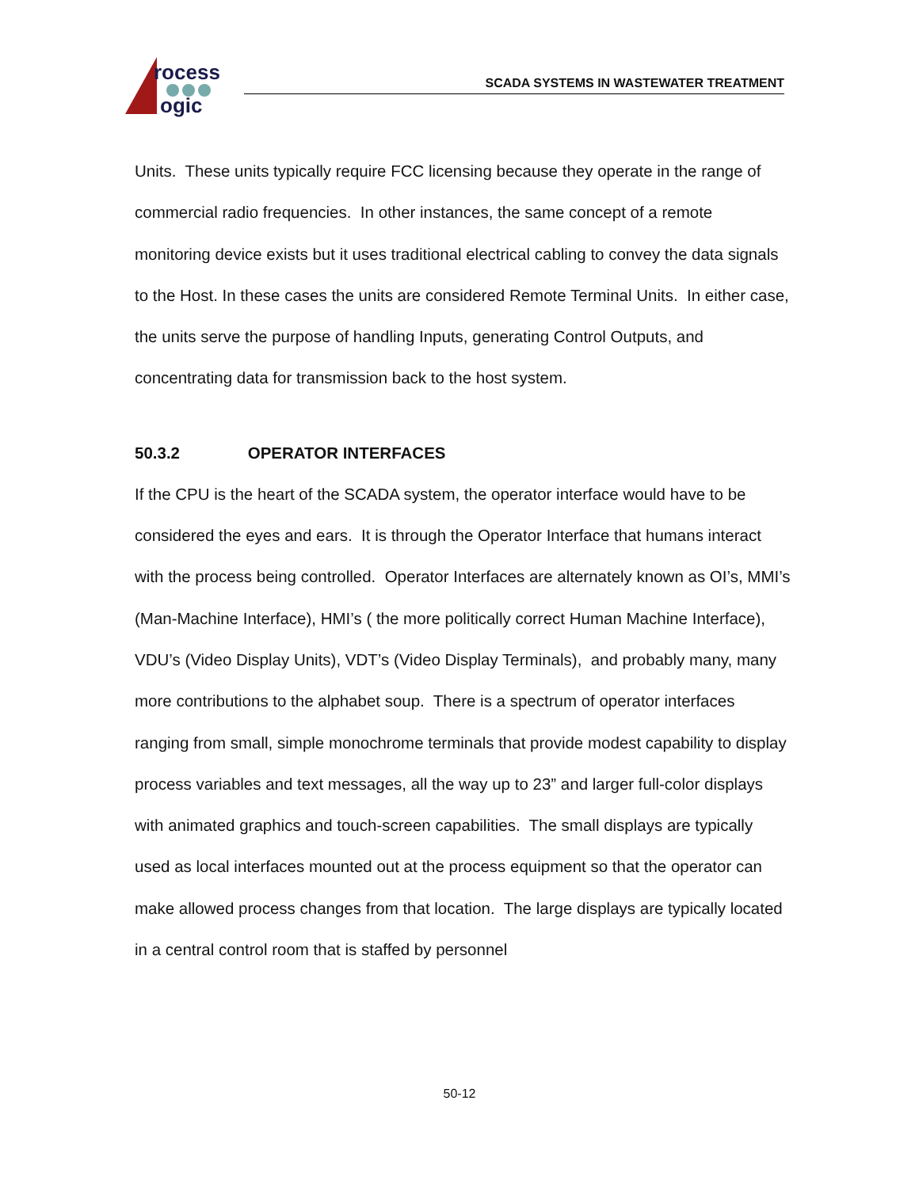rocess
ogic
SCADA SYSTEMS IN WASTEWATER TREATMENT
Units. These units typically require FCC licensing because they operate in the range of commercial radio frequencies. In other instances, the same concept of a remote monitoring device exists but it uses traditional electrical cabling to convey the data signals to the Host. In these cases the units are considered Remote Terminal Units. In either case, the units serve the purpose of handling Inputs, generating Control Outputs, and concentrating data for transmission back to the host system.
50.3.2 OPERATOR INTERFACES
If the CPU is the heart of the SCADA system, the operator interface would have to be considered the eyes and ears. It is through the Operator Interface that humans interact with the process being controlled. Operator Interfaces are alternately known as OI’s, MMI’s (Man-Machine Interface), HMI’s ( the more politically correct Human Machine Interface), VDU’s (Video Display Units), VDT’s (Video Display Terminals), and probably many, many more contributions to the alphabet soup. There is a spectrum of operator interfaces ranging from small, simple monochrome terminals that provide modest capability to display process variables and text messages, all the way up to 23” and larger full-color displays with animated graphics and touch-screen capabilities. The small displays are typically used as local interfaces mounted out at the process equipment so that the operator can make allowed process changes from that location. The large displays are typically located in a central control room that is staffed by personnel
50-12